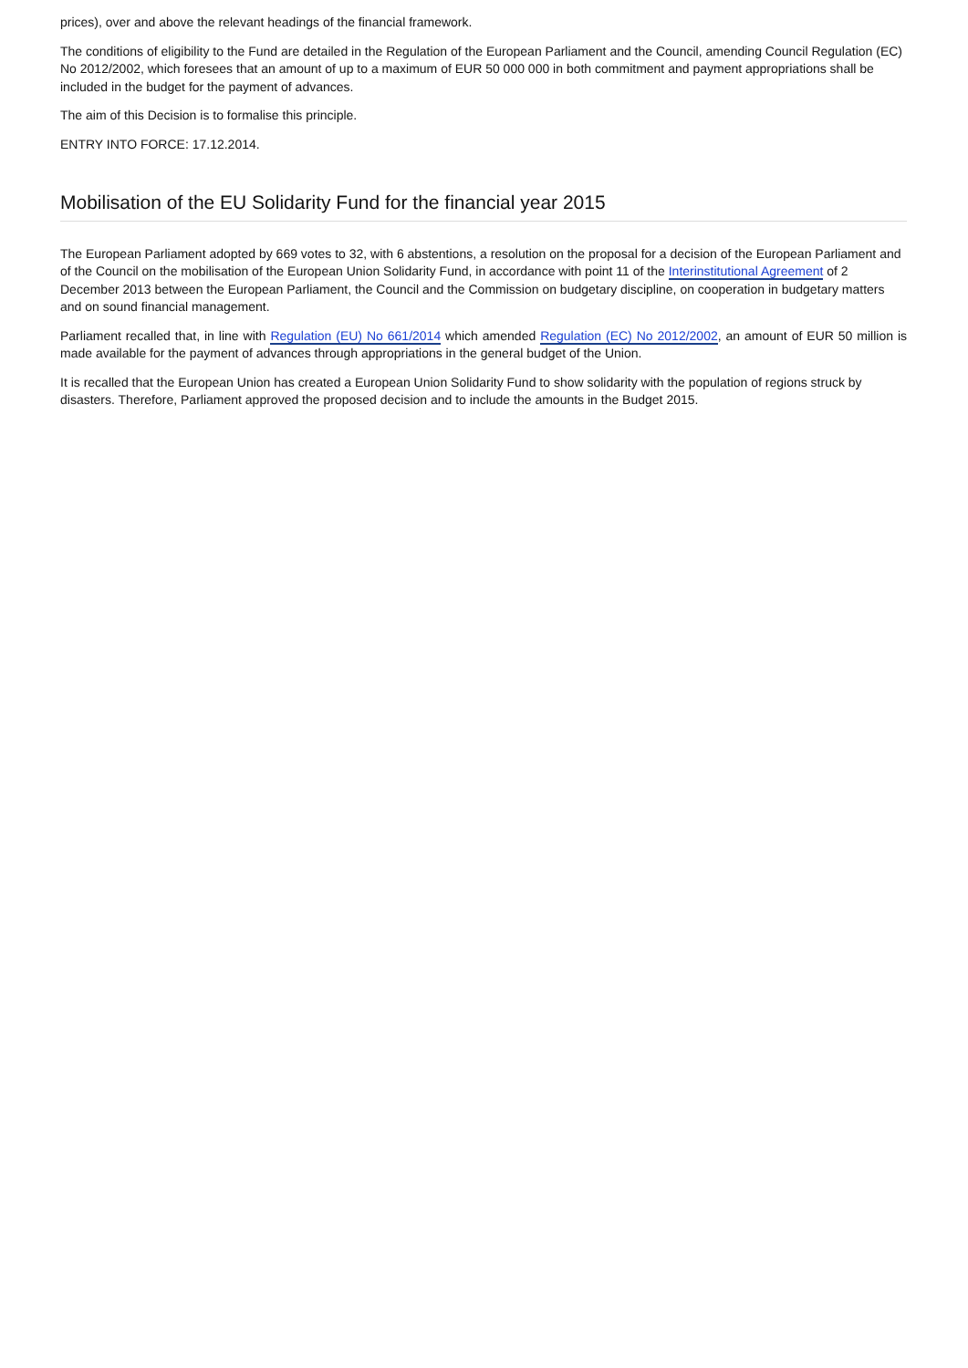prices), over and above the relevant headings of the financial framework.
The conditions of eligibility to the Fund are detailed in the Regulation of the European Parliament and the Council, amending Council Regulation (EC) No 2012/2002, which foresees that an amount of up to a maximum of EUR 50 000 000 in both commitment and payment appropriations shall be included in the budget for the payment of advances.
The aim of this Decision is to formalise this principle.
ENTRY INTO FORCE: 17.12.2014.
Mobilisation of the EU Solidarity Fund for the financial year 2015
The European Parliament adopted by 669 votes to 32, with 6 abstentions, a resolution on the proposal for a decision of the European Parliament and of the Council on the mobilisation of the European Union Solidarity Fund, in accordance with point 11 of the Interinstitutional Agreement of 2 December 2013 between the European Parliament, the Council and the Commission on budgetary discipline, on cooperation in budgetary matters and on sound financial management.
Parliament recalled that, in line with Regulation (EU) No 661/2014 which amended Regulation (EC) No 2012/2002, an amount of EUR 50 million is made available for the payment of advances through appropriations in the general budget of the Union.
It is recalled that the European Union has created a European Union Solidarity Fund to show solidarity with the population of regions struck by disasters. Therefore, Parliament approved the proposed decision and to include the amounts in the Budget 2015.